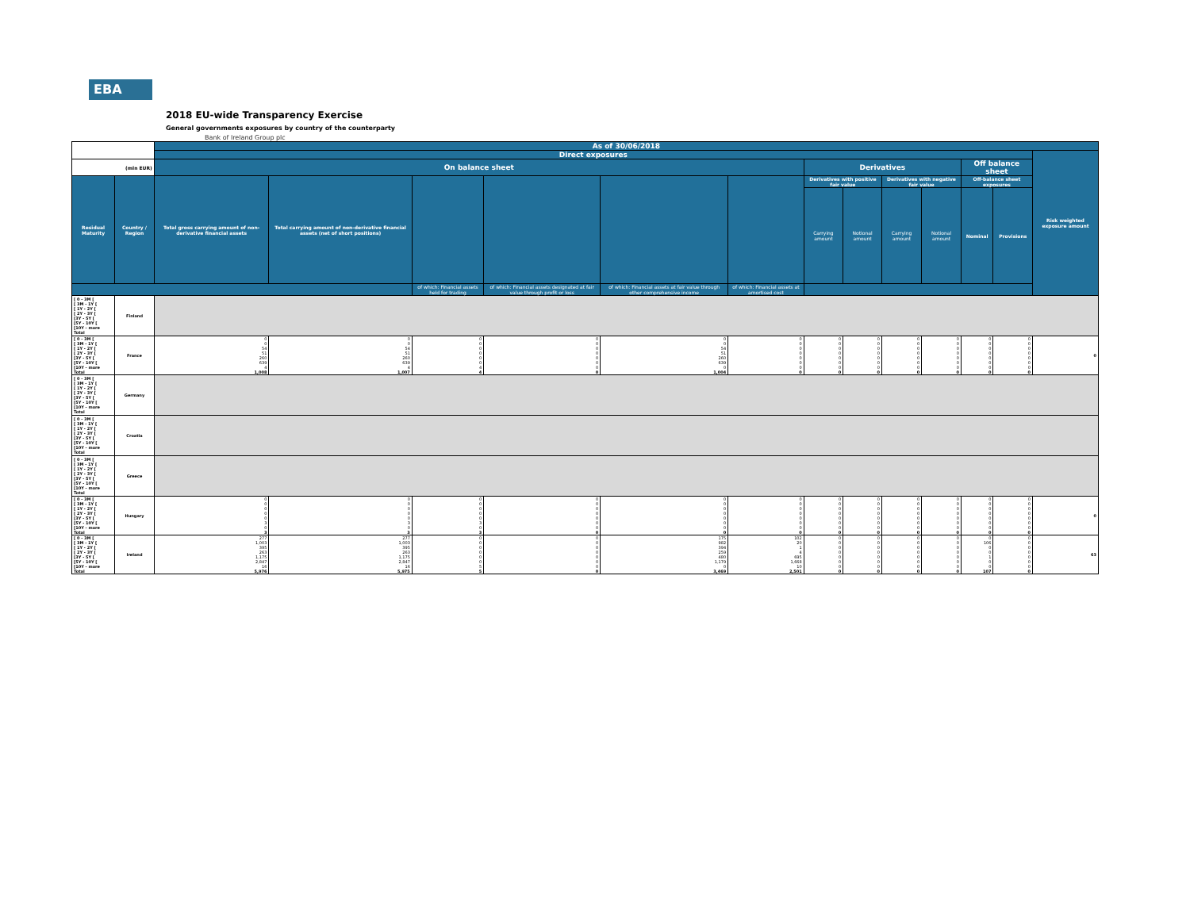EBA
2018 EU-wide Transparency Exercise
General governments exposures by country of the counterparty
Bank of Ireland Group plc
| | | As of 30/06/2018 | | | | | | | | | | | | |
| --- | --- | --- | --- | --- | --- | --- | --- | --- | --- | --- | --- | --- | --- | --- |
| | | Direct exposures | | | | | | | | | | | | Risk weighted exposure amount |
| (mln EUR) | | On balance sheet | | | | | | Derivatives | | | | Off balance sheet | | |
| Residual Maturity | Country / Region | Total gross carrying amount of non-derivative financial assets | Total carrying amount of non-derivative financial assets (net of short positions) | | | | | Derivatives with positive fair value | | Derivatives with negative fair value | | Off-balance sheet exposures | | |
| | | | | | | | | Carrying amount | Notional amount | Carrying amount | Notional amount | Nominal | Provisions | |
| | | | | of which: Financial assets held for trading | of which: Financial assets designated at fair value through profit or loss | of which: Financial assets at fair value through other comprehensive income | of which: Financial assets at amortised cost | | | | | | | |
| [ 0 - 3M [ [ 3M - 1Y [ [ 1Y - 2Y [ [ 2Y - 3Y [ [3Y - 5Y [ [5Y - 10Y [ [10Y - more Total | Finland | | | | | | | | | | | | | |
| [ 0 - 3M [ [ 3M - 1Y [ [ 1Y - 2Y [ [ 2Y - 3Y [ [3Y - 5Y [ [5Y - 10Y [ [10Y - more Total | France | 0 0 54 51 260 639 4 1,008 | 0 0 54 51 260 639 4 1,007 | 0 0 0 0 0 0 4 4 | 0 0 0 0 0 0 0 0 | 0 0 54 51 260 639 0 1,004 | 0 0 0 0 0 0 0 0 | 0 0 0 0 0 0 0 0 | 0 0 0 0 0 0 0 0 | 0 0 0 0 0 0 0 0 | 0 0 0 0 0 0 0 0 | 0 0 0 0 0 0 0 0 | 0 0 0 0 0 0 0 0 | 0 |
| [ 0 - 3M [ [ 3M - 1Y [ [ 1Y - 2Y [ [ 2Y - 3Y [ [3Y - 5Y [ [5Y - 10Y [ [10Y - more Total | Germany | | | | | | | | | | | | | |
| [ 0 - 3M [ [ 3M - 1Y [ [ 1Y - 2Y [ [ 2Y - 3Y [ [3Y - 5Y [ [5Y - 10Y [ [10Y - more Total | Croatia | | | | | | | | | | | | | |
| [ 0 - 3M [ [ 3M - 1Y [ [ 1Y - 2Y [ [ 2Y - 3Y [ [3Y - 5Y [ [5Y - 10Y [ [10Y - more Total | Greece | | | | | | | | | | | | | |
| [ 0 - 3M [ [ 3M - 1Y [ [ 1Y - 2Y [ [ 2Y - 3Y [ [3Y - 5Y [ [5Y - 10Y [ [10Y - more Total | Hungary | 0 0 0 0 0 3 0 3 | 0 0 0 0 0 3 0 3 | 0 0 0 0 0 3 0 3 | 0 0 0 0 0 0 0 0 | 0 0 0 0 0 0 0 0 | 0 0 0 0 0 0 0 0 | 0 0 0 0 0 0 0 0 | 0 0 0 0 0 0 0 0 | 0 0 0 0 0 0 0 0 | 0 0 0 0 0 0 0 0 | 0 0 0 0 0 0 0 0 | 0 0 0 0 0 0 0 0 | 0 |
| [ 0 - 3M [ [ 3M - 1Y [ [ 1Y - 2Y [ [ 2Y - 3Y [ [3Y - 5Y [ [5Y - 10Y [ [10Y - more Total | Ireland | 277 1,003 395 263 1,175 2,847 16 5,976 | 277 1,003 395 263 1,175 2,847 16 5,975 | 0 0 0 0 0 0 5 5 | 0 0 0 0 0 0 0 0 | 175 982 394 259 480 1,179 0 3,469 | 102 20 1 4 695 1,668 10 2,501 | 0 0 0 0 0 0 0 0 | 0 0 0 0 0 0 0 0 | 0 0 0 0 0 0 0 0 | 0 0 0 0 0 0 0 0 | 0 106 0 0 1 0 0 107 | 0 0 0 0 0 0 0 0 | 63 |